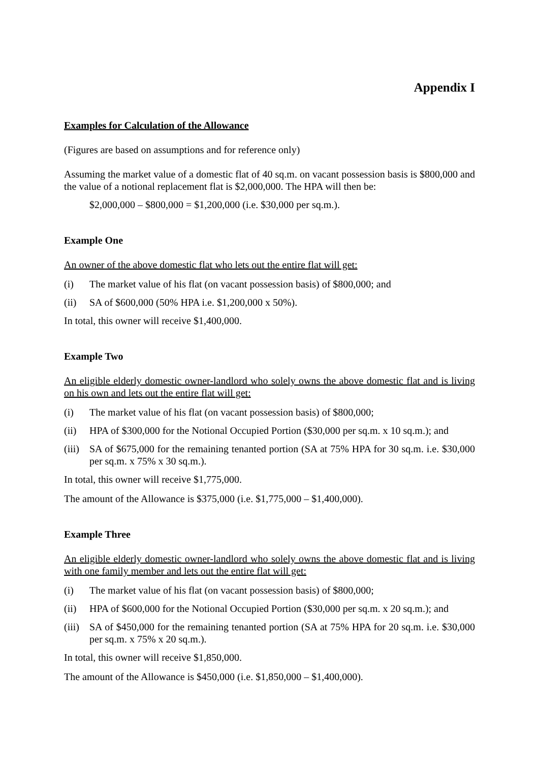Appendix I
Examples for Calculation of the Allowance
(Figures are based on assumptions and for reference only)
Assuming the market value of a domestic flat of 40 sq.m. on vacant possession basis is $800,000 and the value of a notional replacement flat is $2,000,000. The HPA will then be:
$2,000,000 – $800,000 = $1,200,000 (i.e. $30,000 per sq.m.).
Example One
An owner of the above domestic flat who lets out the entire flat will get:
(i) The market value of his flat (on vacant possession basis) of $800,000; and
(ii) SA of $600,000 (50% HPA i.e. $1,200,000 x 50%).
In total, this owner will receive $1,400,000.
Example Two
An eligible elderly domestic owner-landlord who solely owns the above domestic flat and is living on his own and lets out the entire flat will get:
(i) The market value of his flat (on vacant possession basis) of $800,000;
(ii) HPA of $300,000 for the Notional Occupied Portion ($30,000 per sq.m. x 10 sq.m.); and
(iii) SA of $675,000 for the remaining tenanted portion (SA at 75% HPA for 30 sq.m. i.e. $30,000 per sq.m. x 75% x 30 sq.m.).
In total, this owner will receive $1,775,000.
The amount of the Allowance is $375,000 (i.e. $1,775,000 – $1,400,000).
Example Three
An eligible elderly domestic owner-landlord who solely owns the above domestic flat and is living with one family member and lets out the entire flat will get:
(i) The market value of his flat (on vacant possession basis) of $800,000;
(ii) HPA of $600,000 for the Notional Occupied Portion ($30,000 per sq.m. x 20 sq.m.); and
(iii) SA of $450,000 for the remaining tenanted portion (SA at 75% HPA for 20 sq.m. i.e. $30,000 per sq.m. x 75% x 20 sq.m.).
In total, this owner will receive $1,850,000.
The amount of the Allowance is $450,000 (i.e. $1,850,000 – $1,400,000).